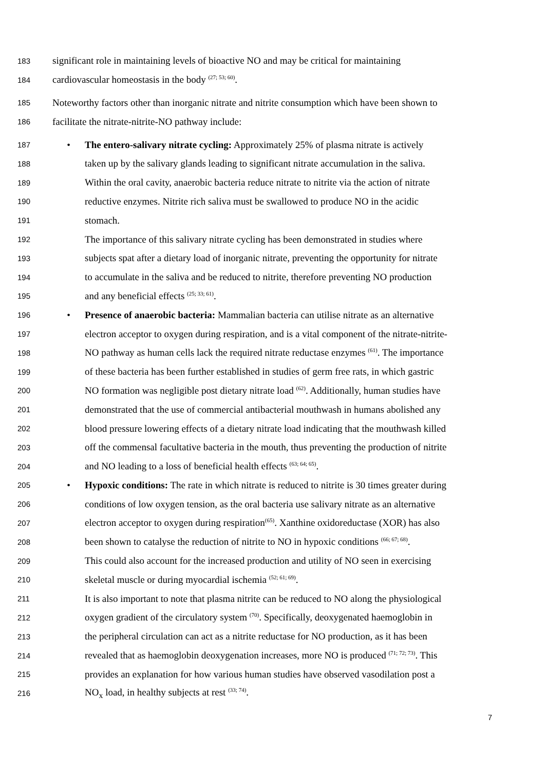183 significant role in maintaining levels of bioactive NO and may be critical for maintaining
184 cardiovascular homeostasis in the body <sup>(27; 53; 60)</sup>.
185 Noteworthy factors other than inorganic nitrate and nitrite consumption which have been shown to
186 facilitate the nitrate-nitrite-NO pathway include:
187 • The entero-salivary nitrate cycling: Approximately 25% of plasma nitrate is actively
188 taken up by the salivary glands leading to significant nitrate accumulation in the saliva.
189 Within the oral cavity, anaerobic bacteria reduce nitrate to nitrite via the action of nitrate
190 reductive enzymes. Nitrite rich saliva must be swallowed to produce NO in the acidic
191 stomach.
192 The importance of this salivary nitrate cycling has been demonstrated in studies where
193 subjects spat after a dietary load of inorganic nitrate, preventing the opportunity for nitrate
194 to accumulate in the saliva and be reduced to nitrite, therefore preventing NO production
195 and any beneficial effects <sup>(25; 33; 61)</sup>.
196 • Presence of anaerobic bacteria: Mammalian bacteria can utilise nitrate as an alternative
197 electron acceptor to oxygen during respiration, and is a vital component of the nitrate-nitrite-
198 NO pathway as human cells lack the required nitrate reductase enzymes <sup>(61)</sup>. The importance
199 of these bacteria has been further established in studies of germ free rats, in which gastric
200 NO formation was negligible post dietary nitrate load <sup>(62)</sup>. Additionally, human studies have
201 demonstrated that the use of commercial antibacterial mouthwash in humans abolished any
202 blood pressure lowering effects of a dietary nitrate load indicating that the mouthwash killed
203 off the commensal facultative bacteria in the mouth, thus preventing the production of nitrite
204 and NO leading to a loss of beneficial health effects <sup>(63; 64; 65)</sup>.
205 • Hypoxic conditions: The rate in which nitrate is reduced to nitrite is 30 times greater during
206 conditions of low oxygen tension, as the oral bacteria use salivary nitrate as an alternative
207 electron acceptor to oxygen during respiration<sup>(65)</sup>. Xanthine oxidoreductase (XOR) has also
208 been shown to catalyse the reduction of nitrite to NO in hypoxic conditions <sup>(66; 67; 68)</sup>.
209 This could also account for the increased production and utility of NO seen in exercising
210 skeletal muscle or during myocardial ischemia <sup>(52; 61; 69)</sup>.
211 It is also important to note that plasma nitrite can be reduced to NO along the physiological
212 oxygen gradient of the circulatory system <sup>(70)</sup>. Specifically, deoxygenated haemoglobin in
213 the peripheral circulation can act as a nitrite reductase for NO production, as it has been
214 revealed that as haemoglobin deoxygenation increases, more NO is produced <sup>(71; 72; 73)</sup>. This
215 provides an explanation for how various human studies have observed vasodilation post a
216 NO<sub>x</sub> load, in healthy subjects at rest <sup>(33; 74)</sup>.
7